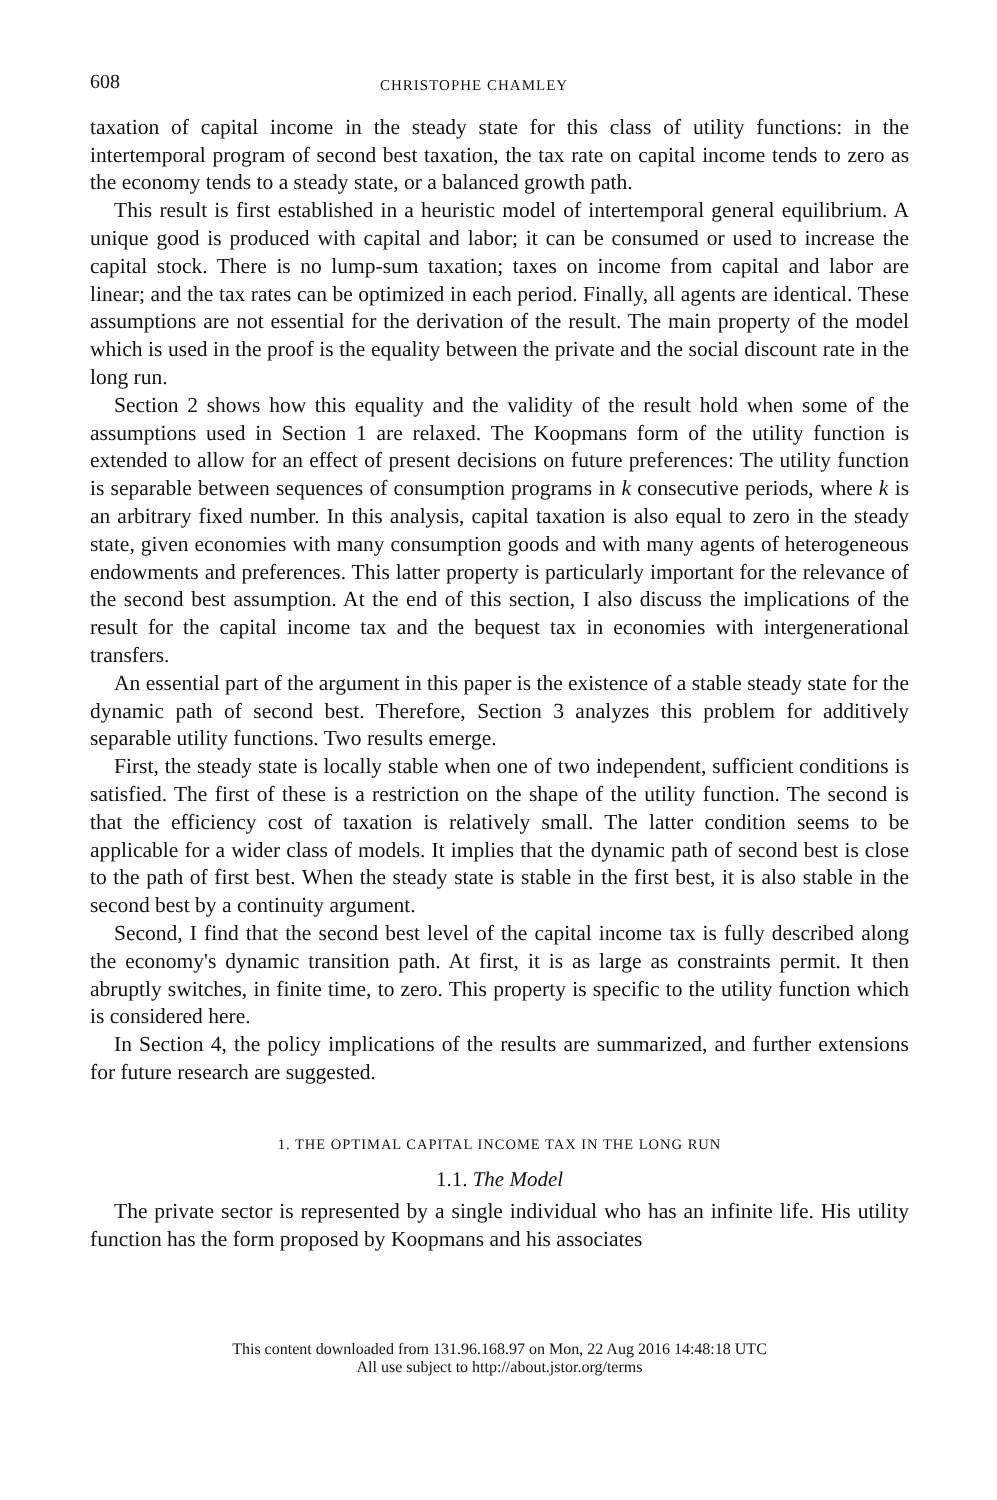608 CHRISTOPHE CHAMLEY
taxation of capital income in the steady state for this class of utility functions: in the intertemporal program of second best taxation, the tax rate on capital income tends to zero as the economy tends to a steady state, or a balanced growth path.
This result is first established in a heuristic model of intertemporal general equilibrium. A unique good is produced with capital and labor; it can be consumed or used to increase the capital stock. There is no lump-sum taxation; taxes on income from capital and labor are linear; and the tax rates can be optimized in each period. Finally, all agents are identical. These assumptions are not essential for the derivation of the result. The main property of the model which is used in the proof is the equality between the private and the social discount rate in the long run.
Section 2 shows how this equality and the validity of the result hold when some of the assumptions used in Section 1 are relaxed. The Koopmans form of the utility function is extended to allow for an effect of present decisions on future preferences: The utility function is separable between sequences of consumption programs in k consecutive periods, where k is an arbitrary fixed number. In this analysis, capital taxation is also equal to zero in the steady state, given economies with many consumption goods and with many agents of heterogeneous endowments and preferences. This latter property is particularly important for the relevance of the second best assumption. At the end of this section, I also discuss the implications of the result for the capital income tax and the bequest tax in economies with intergenerational transfers.
An essential part of the argument in this paper is the existence of a stable steady state for the dynamic path of second best. Therefore, Section 3 analyzes this problem for additively separable utility functions. Two results emerge.
First, the steady state is locally stable when one of two independent, sufficient conditions is satisfied. The first of these is a restriction on the shape of the utility function. The second is that the efficiency cost of taxation is relatively small. The latter condition seems to be applicable for a wider class of models. It implies that the dynamic path of second best is close to the path of first best. When the steady state is stable in the first best, it is also stable in the second best by a continuity argument.
Second, I find that the second best level of the capital income tax is fully described along the economy's dynamic transition path. At first, it is as large as constraints permit. It then abruptly switches, in finite time, to zero. This property is specific to the utility function which is considered here.
In Section 4, the policy implications of the results are summarized, and further extensions for future research are suggested.
1. THE OPTIMAL CAPITAL INCOME TAX IN THE LONG RUN
1.1. The Model
The private sector is represented by a single individual who has an infinite life. His utility function has the form proposed by Koopmans and his associates
This content downloaded from 131.96.168.97 on Mon, 22 Aug 2016 14:48:18 UTC
All use subject to http://about.jstor.org/terms